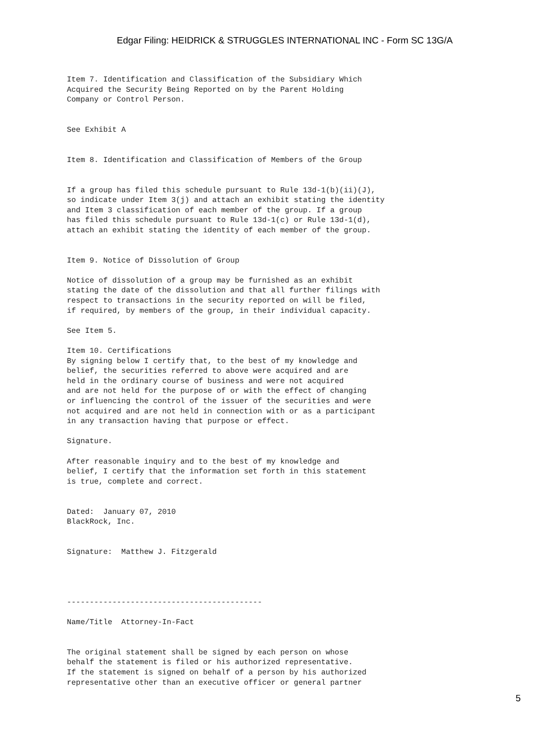Edgar Filing: HEIDRICK & STRUGGLES INTERNATIONAL INC - Form SC 13G/A
Item 7. Identification and Classification of the Subsidiary Which
Acquired the Security Being Reported on by the Parent Holding
Company or Control Person.


See Exhibit A


Item 8. Identification and Classification of Members of the Group


If a group has filed this schedule pursuant to Rule 13d-1(b)(ii)(J),
so indicate under Item 3(j) and attach an exhibit stating the identity
and Item 3 classification of each member of the group. If a group
has filed this schedule pursuant to Rule 13d-1(c) or Rule 13d-1(d),
attach an exhibit stating the identity of each member of the group.


Item 9. Notice of Dissolution of Group

Notice of dissolution of a group may be furnished as an exhibit
stating the date of the dissolution and that all further filings with
respect to transactions in the security reported on will be filed,
if required, by members of the group, in their individual capacity.

See Item 5.

Item 10. Certifications
By signing below I certify that, to the best of my knowledge and
belief, the securities referred to above were acquired and are
held in the ordinary course of business and were not acquired
and are not held for the purpose of or with the effect of changing
or influencing the control of the issuer of the securities and were
not acquired and are not held in connection with or as a participant
in any transaction having that purpose or effect.

Signature.

After reasonable inquiry and to the best of my knowledge and
belief, I certify that the information set forth in this statement
is true, complete and correct.


Dated:  January 07, 2010
BlackRock, Inc.


Signature:  Matthew J. Fitzgerald




-------------------------------------------

Name/Title  Attorney-In-Fact


The original statement shall be signed by each person on whose
behalf the statement is filed or his authorized representative.
If the statement is signed on behalf of a person by his authorized
representative other than an executive officer or general partner
5